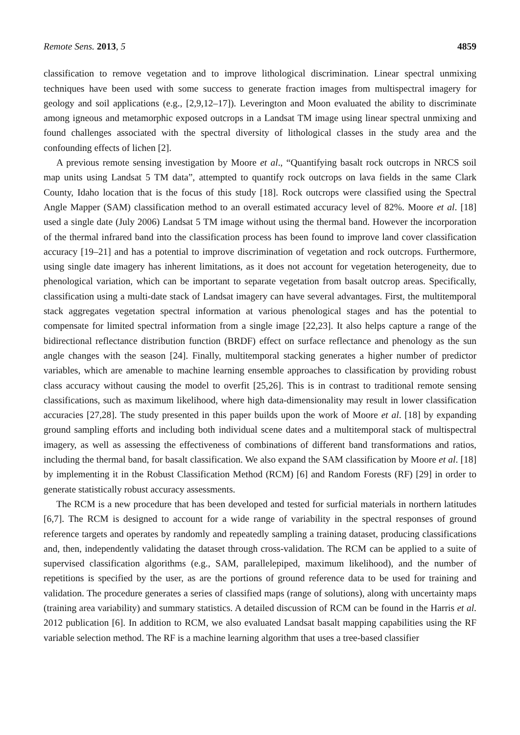Remote Sens. 2013, 5 4859
classification to remove vegetation and to improve lithological discrimination. Linear spectral unmixing techniques have been used with some success to generate fraction images from multispectral imagery for geology and soil applications (e.g., [2,9,12–17]). Leverington and Moon evaluated the ability to discriminate among igneous and metamorphic exposed outcrops in a Landsat TM image using linear spectral unmixing and found challenges associated with the spectral diversity of lithological classes in the study area and the confounding effects of lichen [2].
A previous remote sensing investigation by Moore et al., “Quantifying basalt rock outcrops in NRCS soil map units using Landsat 5 TM data”, attempted to quantify rock outcrops on lava fields in the same Clark County, Idaho location that is the focus of this study [18]. Rock outcrops were classified using the Spectral Angle Mapper (SAM) classification method to an overall estimated accuracy level of 82%. Moore et al. [18] used a single date (July 2006) Landsat 5 TM image without using the thermal band. However the incorporation of the thermal infrared band into the classification process has been found to improve land cover classification accuracy [19–21] and has a potential to improve discrimination of vegetation and rock outcrops. Furthermore, using single date imagery has inherent limitations, as it does not account for vegetation heterogeneity, due to phenological variation, which can be important to separate vegetation from basalt outcrop areas. Specifically, classification using a multi-date stack of Landsat imagery can have several advantages. First, the multitemporal stack aggregates vegetation spectral information at various phenological stages and has the potential to compensate for limited spectral information from a single image [22,23]. It also helps capture a range of the bidirectional reflectance distribution function (BRDF) effect on surface reflectance and phenology as the sun angle changes with the season [24]. Finally, multitemporal stacking generates a higher number of predictor variables, which are amenable to machine learning ensemble approaches to classification by providing robust class accuracy without causing the model to overfit [25,26]. This is in contrast to traditional remote sensing classifications, such as maximum likelihood, where high data-dimensionality may result in lower classification accuracies [27,28]. The study presented in this paper builds upon the work of Moore et al. [18] by expanding ground sampling efforts and including both individual scene dates and a multitemporal stack of multispectral imagery, as well as assessing the effectiveness of combinations of different band transformations and ratios, including the thermal band, for basalt classification. We also expand the SAM classification by Moore et al. [18] by implementing it in the Robust Classification Method (RCM) [6] and Random Forests (RF) [29] in order to generate statistically robust accuracy assessments.
The RCM is a new procedure that has been developed and tested for surficial materials in northern latitudes [6,7]. The RCM is designed to account for a wide range of variability in the spectral responses of ground reference targets and operates by randomly and repeatedly sampling a training dataset, producing classifications and, then, independently validating the dataset through cross-validation. The RCM can be applied to a suite of supervised classification algorithms (e.g., SAM, parallelepiped, maximum likelihood), and the number of repetitions is specified by the user, as are the portions of ground reference data to be used for training and validation. The procedure generates a series of classified maps (range of solutions), along with uncertainty maps (training area variability) and summary statistics. A detailed discussion of RCM can be found in the Harris et al. 2012 publication [6]. In addition to RCM, we also evaluated Landsat basalt mapping capabilities using the RF variable selection method. The RF is a machine learning algorithm that uses a tree-based classifier